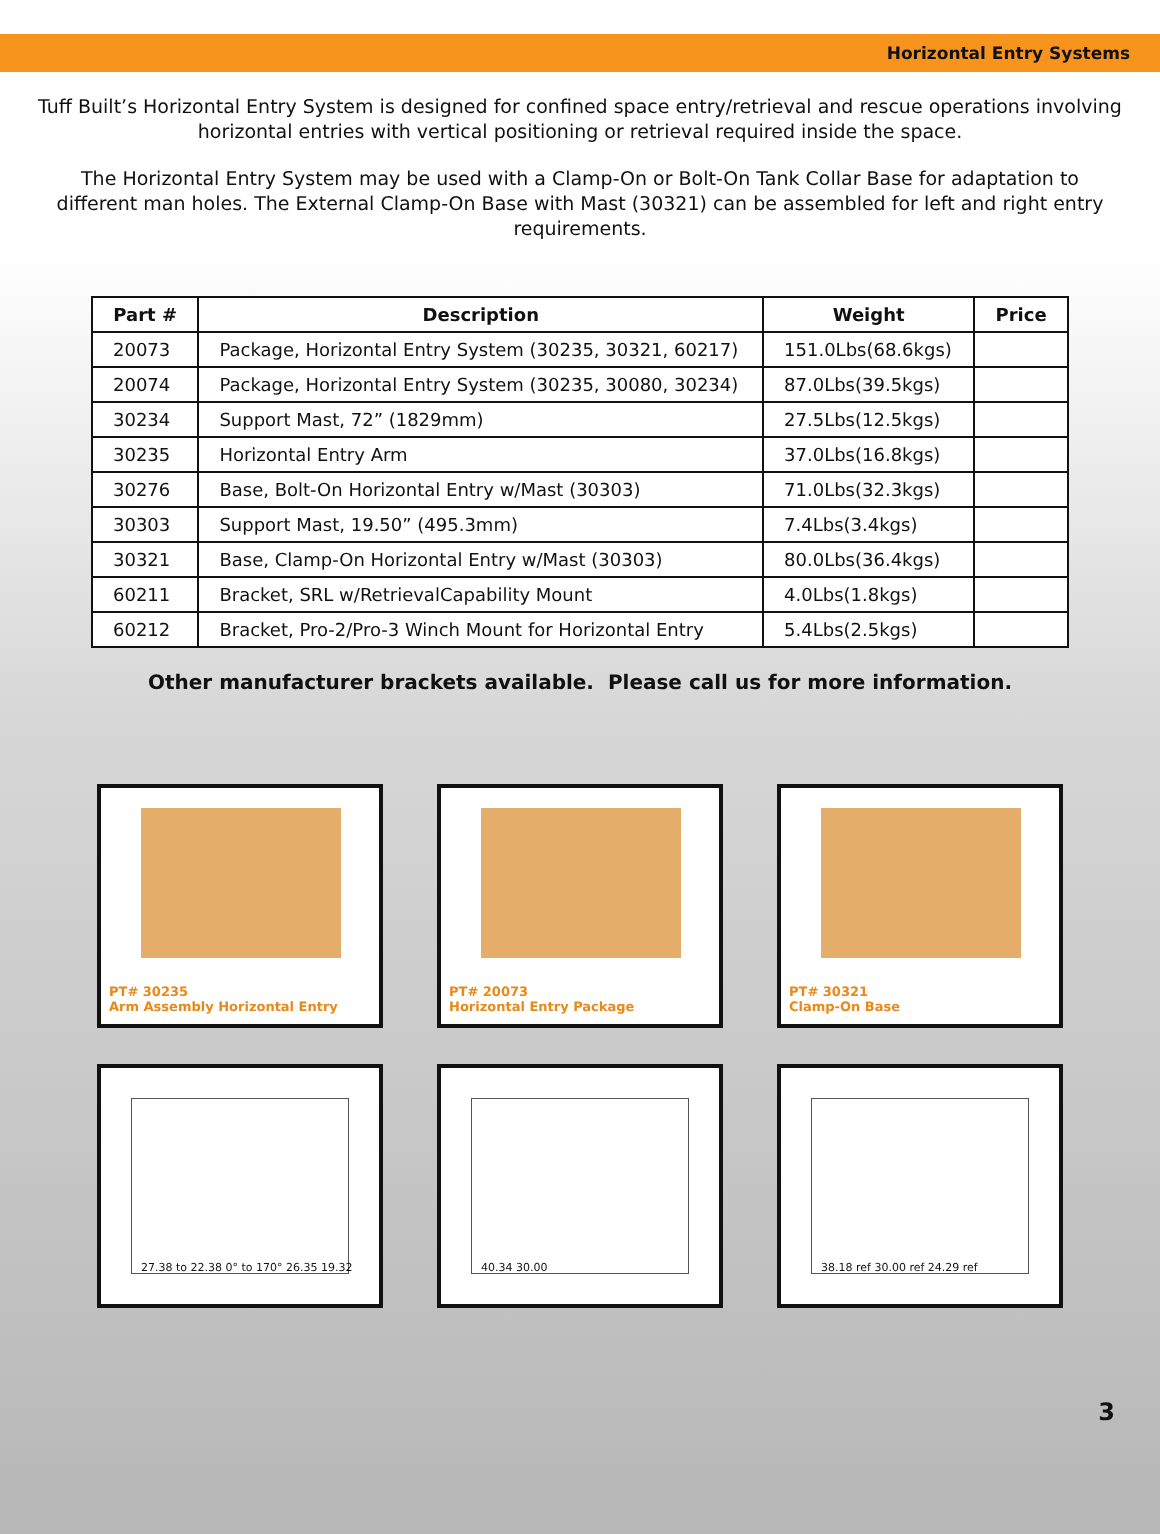Horizontal Entry Systems
Tuff Built’s Horizontal Entry System is designed for confined space entry/retrieval and rescue operations involving horizontal entries with vertical positioning or retrieval required inside the space.
The Horizontal Entry System may be used with a Clamp-On or Bolt-On Tank Collar Base for adaptation to different man holes. The External Clamp-On Base with Mast (30321) can be assembled for left and right entry requirements.
| Part # | Description | Weight | Price |
| --- | --- | --- | --- |
| 20073 | Package, Horizontal Entry System (30235, 30321, 60217) | 151.0Lbs(68.6kgs) | |
| 20074 | Package, Horizontal Entry System (30235, 30080, 30234) | 87.0Lbs(39.5kgs) | |
| 30234 | Support Mast, 72” (1829mm) | 27.5Lbs(12.5kgs) | |
| 30235 | Horizontal Entry Arm | 37.0Lbs(16.8kgs) | |
| 30276 | Base, Bolt-On Horizontal Entry w/Mast (30303) | 71.0Lbs(32.3kgs) | |
| 30303 | Support Mast, 19.50” (495.3mm) | 7.4Lbs(3.4kgs) | |
| 30321 | Base, Clamp-On Horizontal Entry w/Mast (30303) | 80.0Lbs(36.4kgs) | |
| 60211 | Bracket, SRL w/RetrievalCapability Mount | 4.0Lbs(1.8kgs) | |
| 60212 | Bracket, Pro-2/Pro-3 Winch Mount for Horizontal Entry | 5.4Lbs(2.5kgs) | |
Other manufacturer brackets available. Please call us for more information.
PT# 30235
Arm Assembly Horizontal Entry
PT# 20073
Horizontal Entry Package
PT# 30321
Clamp-On Base
27.38 to 22.38 0° to 170° 26.35 19.32
40.34 30.00
38.18 ref 30.00 ref 24.29 ref
3